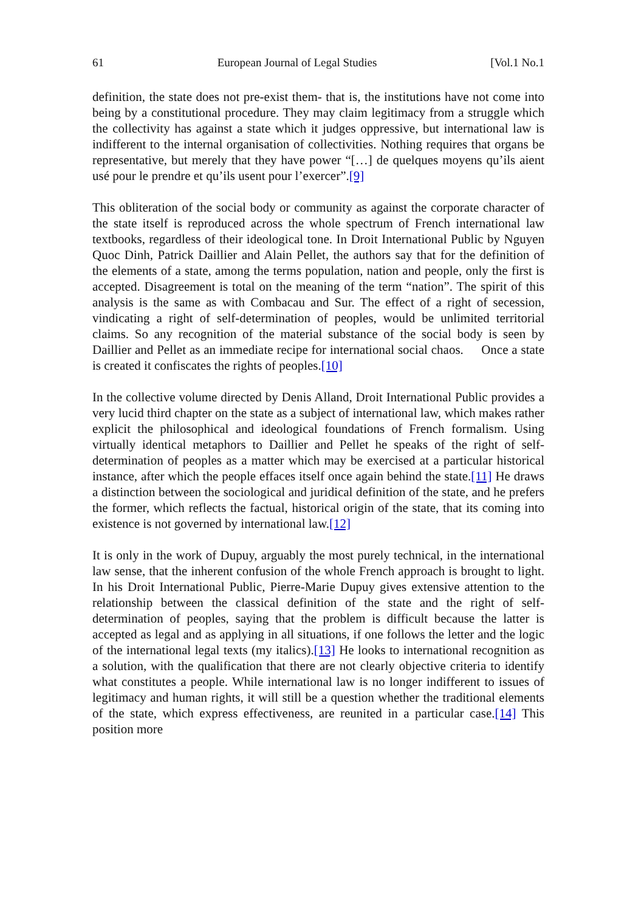61 European Journal of Legal Studies [Vol.1 No.1
definition, the state does not pre-exist them- that is, the institutions have not come into being by a constitutional procedure. They may claim legitimacy from a struggle which the collectivity has against a state which it judges oppressive, but international law is indifferent to the internal organisation of collectivities. Nothing requires that organs be representative, but merely that they have power “[…] de quelques moyens qu’ils aient usé pour le prendre et qu’ils usent pour l’exercer”.[9]
This obliteration of the social body or community as against the corporate character of the state itself is reproduced across the whole spectrum of French international law textbooks, regardless of their ideological tone. In Droit International Public by Nguyen Quoc Dinh, Patrick Daillier and Alain Pellet, the authors say that for the definition of the elements of a state, among the terms population, nation and people, only the first is accepted. Disagreement is total on the meaning of the term “nation”. The spirit of this analysis is the same as with Combacau and Sur. The effect of a right of secession, vindicating a right of self-determination of peoples, would be unlimited territorial claims. So any recognition of the material substance of the social body is seen by Daillier and Pellet as an immediate recipe for international social chaos. Once a state is created it confiscates the rights of peoples.[10]
In the collective volume directed by Denis Alland, Droit International Public provides a very lucid third chapter on the state as a subject of international law, which makes rather explicit the philosophical and ideological foundations of French formalism. Using virtually identical metaphors to Daillier and Pellet he speaks of the right of self-determination of peoples as a matter which may be exercised at a particular historical instance, after which the people effaces itself once again behind the state.[11] He draws a distinction between the sociological and juridical definition of the state, and he prefers the former, which reflects the factual, historical origin of the state, that its coming into existence is not governed by international law.[12]
It is only in the work of Dupuy, arguably the most purely technical, in the international law sense, that the inherent confusion of the whole French approach is brought to light. In his Droit International Public, Pierre-Marie Dupuy gives extensive attention to the relationship between the classical definition of the state and the right of self-determination of peoples, saying that the problem is difficult because the latter is accepted as legal and as applying in all situations, if one follows the letter and the logic of the international legal texts (my italics).[13] He looks to international recognition as a solution, with the qualification that there are not clearly objective criteria to identify what constitutes a people. While international law is no longer indifferent to issues of legitimacy and human rights, it will still be a question whether the traditional elements of the state, which express effectiveness, are reunited in a particular case.[14] This position more